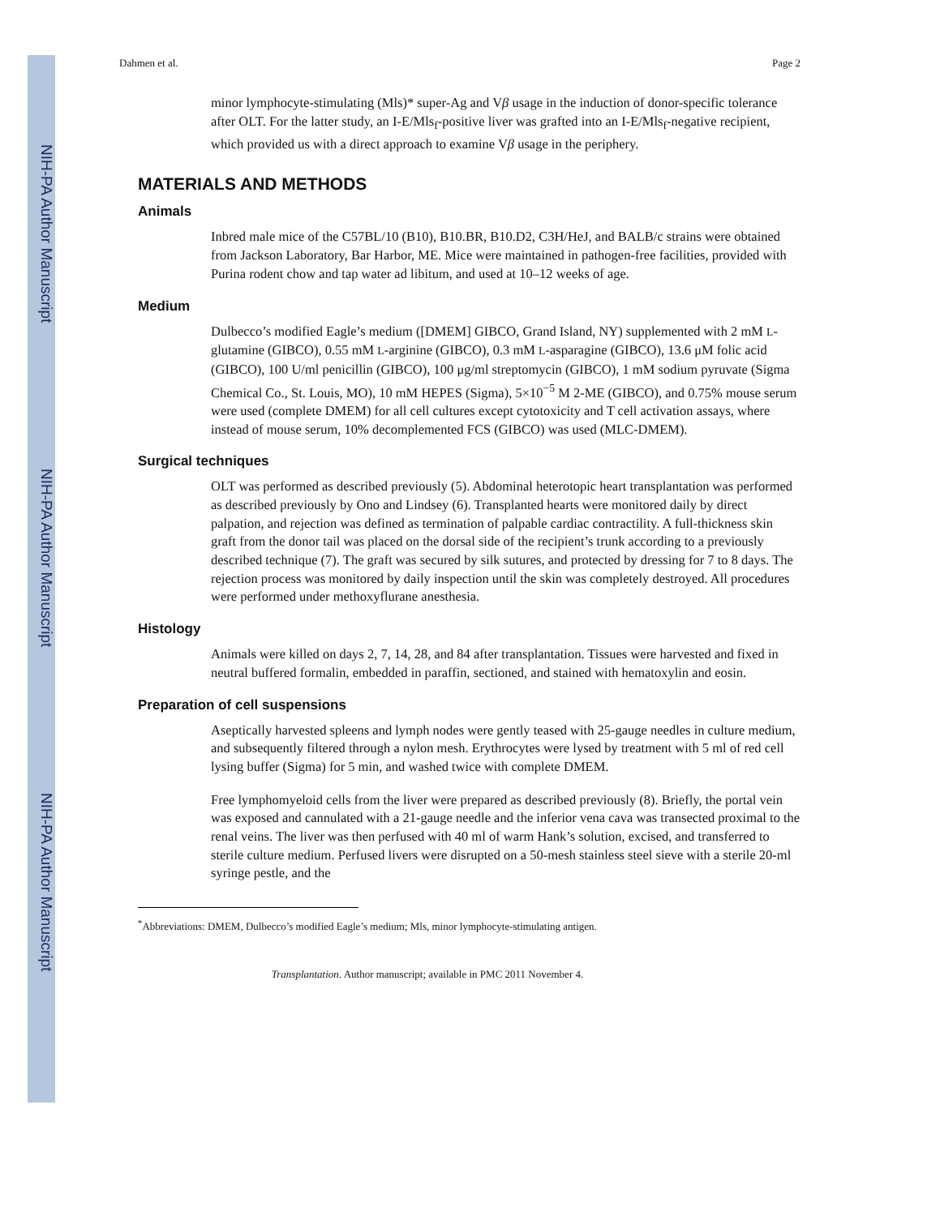NIH-PA Author Manuscript
NIH-PA Author Manuscript
NIH-PA Author Manuscript
Dahmen et al. Page 2
minor lymphocyte-stimulating (Mls)* super-Ag and Vβ usage in the induction of donor-specific tolerance after OLT. For the latter study, an I-E/Mls<sub>f</sub>-positive liver was grafted into an I-E/Mls<sub>f</sub>-negative recipient, which provided us with a direct approach to examine Vβ usage in the periphery.
MATERIALS AND METHODS
Animals
Inbred male mice of the C57BL/10 (B10), B10.BR, B10.D2, C3H/HeJ, and BALB/c strains were obtained from Jackson Laboratory, Bar Harbor, ME. Mice were maintained in pathogen-free facilities, provided with Purina rodent chow and tap water ad libitum, and used at 10–12 weeks of age.
Medium
Dulbecco’s modified Eagle’s medium ([DMEM] GIBCO, Grand Island, NY) supplemented with 2 mM L-glutamine (GIBCO), 0.55 mM L-arginine (GIBCO), 0.3 mM L-asparagine (GIBCO), 13.6 μM folic acid (GIBCO), 100 U/ml penicillin (GIBCO), 100 μg/ml streptomycin (GIBCO), 1 mM sodium pyruvate (Sigma Chemical Co., St. Louis, MO), 10 mM HEPES (Sigma), 5×10<sup>−5</sup> M 2-ME (GIBCO), and 0.75% mouse serum were used (complete DMEM) for all cell cultures except cytotoxicity and T cell activation assays, where instead of mouse serum, 10% decomplemented FCS (GIBCO) was used (MLC-DMEM).
Surgical techniques
OLT was performed as described previously (5). Abdominal heterotopic heart transplantation was performed as described previously by Ono and Lindsey (6). Transplanted hearts were monitored daily by direct palpation, and rejection was defined as termination of palpable cardiac contractility. A full-thickness skin graft from the donor tail was placed on the dorsal side of the recipient’s trunk according to a previously described technique (7). The graft was secured by silk sutures, and protected by dressing for 7 to 8 days. The rejection process was monitored by daily inspection until the skin was completely destroyed. All procedures were performed under methoxyflurane anesthesia.
Histology
Animals were killed on days 2, 7, 14, 28, and 84 after transplantation. Tissues were harvested and fixed in neutral buffered formalin, embedded in paraffin, sectioned, and stained with hematoxylin and eosin.
Preparation of cell suspensions
Aseptically harvested spleens and lymph nodes were gently teased with 25-gauge needles in culture medium, and subsequently filtered through a nylon mesh. Erythrocytes were lysed by treatment with 5 ml of red cell lysing buffer (Sigma) for 5 min, and washed twice with complete DMEM.
Free lymphomyeloid cells from the liver were prepared as described previously (8). Briefly, the portal vein was exposed and cannulated with a 21-gauge needle and the inferior vena cava was transected proximal to the renal veins. The liver was then perfused with 40 ml of warm Hank’s solution, excised, and transferred to sterile culture medium. Perfused livers were disrupted on a 50-mesh stainless steel sieve with a sterile 20-ml syringe pestle, and the
<sup>*</sup> Abbreviations: DMEM, Dulbecco’s modified Eagle’s medium; Mls, minor lymphocyte-stimulating antigen.
Transplantation. Author manuscript; available in PMC 2011 November 4.